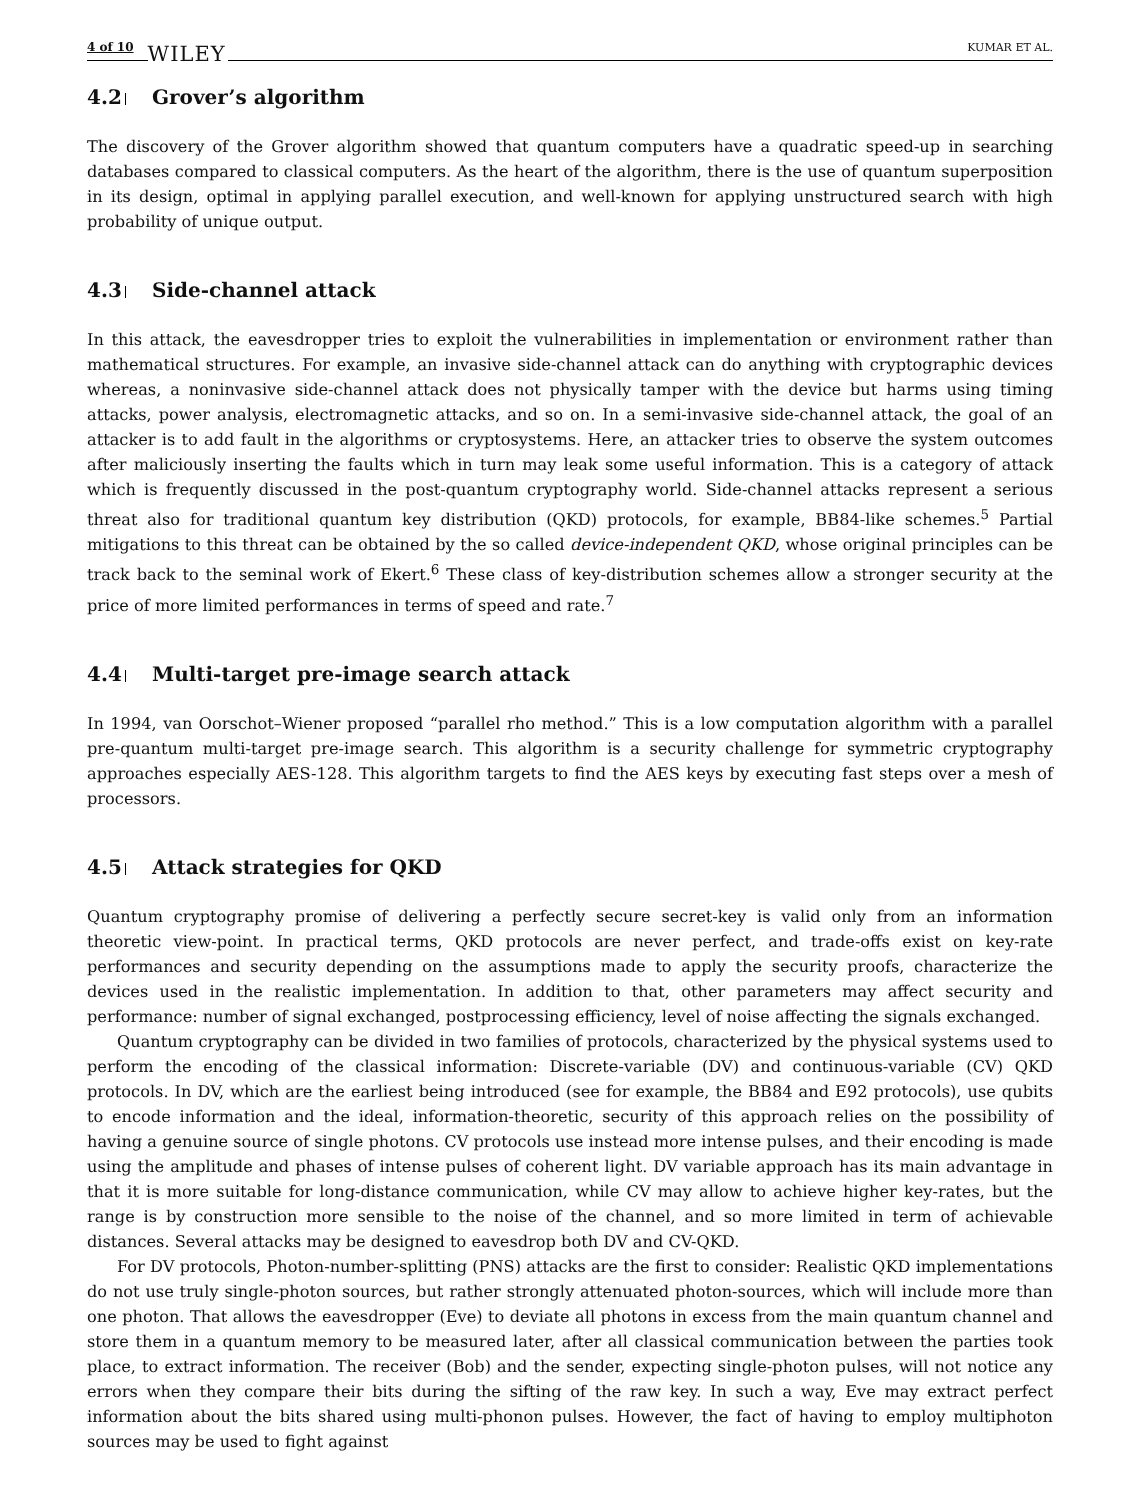4 of 10 WILEY KUMAR ET AL.
4.2 Grover’s algorithm
The discovery of the Grover algorithm showed that quantum computers have a quadratic speed-up in searching databases compared to classical computers. As the heart of the algorithm, there is the use of quantum superposition in its design, optimal in applying parallel execution, and well-known for applying unstructured search with high probability of unique output.
4.3 Side-channel attack
In this attack, the eavesdropper tries to exploit the vulnerabilities in implementation or environment rather than mathematical structures. For example, an invasive side-channel attack can do anything with cryptographic devices whereas, a noninvasive side-channel attack does not physically tamper with the device but harms using timing attacks, power analysis, electromagnetic attacks, and so on. In a semi-invasive side-channel attack, the goal of an attacker is to add fault in the algorithms or cryptosystems. Here, an attacker tries to observe the system outcomes after maliciously inserting the faults which in turn may leak some useful information. This is a category of attack which is frequently discussed in the post-quantum cryptography world. Side-channel attacks represent a serious threat also for traditional quantum key distribution (QKD) protocols, for example, BB84-like schemes.<sup>5</sup> Partial mitigations to this threat can be obtained by the so called device-independent QKD, whose original principles can be track back to the seminal work of Ekert.<sup>6</sup> These class of key-distribution schemes allow a stronger security at the price of more limited performances in terms of speed and rate.<sup>7</sup>
4.4 Multi-target pre-image search attack
In 1994, van Oorschot–Wiener proposed “parallel rho method.” This is a low computation algorithm with a parallel pre-quantum multi-target pre-image search. This algorithm is a security challenge for symmetric cryptography approaches especially AES-128. This algorithm targets to find the AES keys by executing fast steps over a mesh of processors.
4.5 Attack strategies for QKD
Quantum cryptography promise of delivering a perfectly secure secret-key is valid only from an information theoretic view-point. In practical terms, QKD protocols are never perfect, and trade-offs exist on key-rate performances and security depending on the assumptions made to apply the security proofs, characterize the devices used in the realistic implementation. In addition to that, other parameters may affect security and performance: number of signal exchanged, postprocessing efficiency, level of noise affecting the signals exchanged.
Quantum cryptography can be divided in two families of protocols, characterized by the physical systems used to perform the encoding of the classical information: Discrete-variable (DV) and continuous-variable (CV) QKD protocols. In DV, which are the earliest being introduced (see for example, the BB84 and E92 protocols), use qubits to encode information and the ideal, information-theoretic, security of this approach relies on the possibility of having a genuine source of single photons. CV protocols use instead more intense pulses, and their encoding is made using the amplitude and phases of intense pulses of coherent light. DV variable approach has its main advantage in that it is more suitable for long-distance communication, while CV may allow to achieve higher key-rates, but the range is by construction more sensible to the noise of the channel, and so more limited in term of achievable distances. Several attacks may be designed to eavesdrop both DV and CV-QKD.
For DV protocols, Photon-number-splitting (PNS) attacks are the first to consider: Realistic QKD implementations do not use truly single-photon sources, but rather strongly attenuated photon-sources, which will include more than one photon. That allows the eavesdropper (Eve) to deviate all photons in excess from the main quantum channel and store them in a quantum memory to be measured later, after all classical communication between the parties took place, to extract information. The receiver (Bob) and the sender, expecting single-photon pulses, will not notice any errors when they compare their bits during the sifting of the raw key. In such a way, Eve may extract perfect information about the bits shared using multi-phonon pulses. However, the fact of having to employ multiphoton sources may be used to fight against